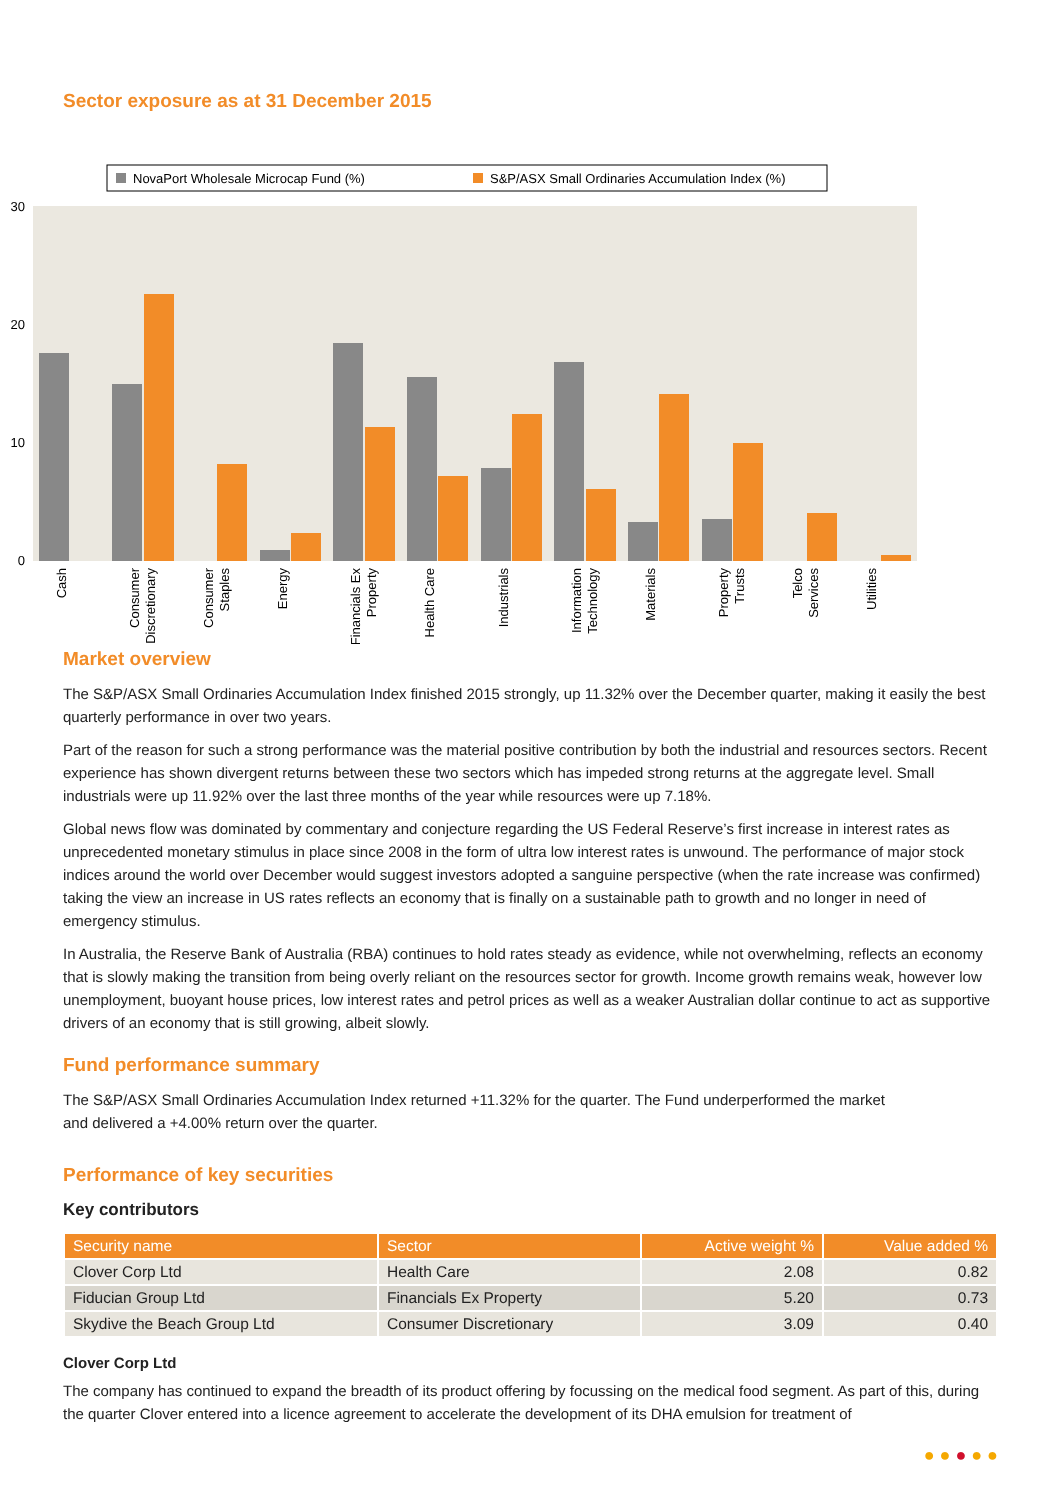Sector exposure as at 31 December 2015
NovaPort Wholesale Microcap Fund (%)
S&P/ASX Small Ordinaries Accumulation Index (%)
30
20
10
0
Cash
Consumer
Discretionary
Consumer
Staples
Energy
Financials Ex
Property
Health Care
Industrials
Information
Technology
Materials
Property
Trusts
Telco
Services
Utilities
Market overview
The S&P/ASX Small Ordinaries Accumulation Index finished 2015 strongly, up 11.32% over the December quarter, making it easily the best quarterly performance in over two years.
Part of the reason for such a strong performance was the material positive contribution by both the industrial and resources sectors. Recent experience has shown divergent returns between these two sectors which has impeded strong returns at the aggregate level. Small industrials were up 11.92% over the last three months of the year while resources were up 7.18%.
Global news flow was dominated by commentary and conjecture regarding the US Federal Reserve’s first increase in interest rates as unprecedented monetary stimulus in place since 2008 in the form of ultra low interest rates is unwound. The performance of major stock indices around the world over December would suggest investors adopted a sanguine perspective (when the rate increase was confirmed) taking the view an increase in US rates reflects an economy that is finally on a sustainable path to growth and no longer in need of emergency stimulus.
In Australia, the Reserve Bank of Australia (RBA) continues to hold rates steady as evidence, while not overwhelming, reflects an economy that is slowly making the transition from being overly reliant on the resources sector for growth. Income growth remains weak, however low unemployment, buoyant house prices, low interest rates and petrol prices as well as a weaker Australian dollar continue to act as supportive drivers of an economy that is still growing, albeit slowly.
Fund performance summary
The S&P/ASX Small Ordinaries Accumulation Index returned +11.32% for the quarter. The Fund underperformed the market
and delivered a +4.00% return over the quarter.
Performance of key securities
Key contributors
| Security name | Sector | Active weight % | Value added % |
| --- | --- | --- | --- |
| Clover Corp Ltd | Health Care | 2.08 | 0.82 |
| Fiducian Group Ltd | Financials Ex Property | 5.20 | 0.73 |
| Skydive the Beach Group Ltd | Consumer Discretionary | 3.09 | 0.40 |
Clover Corp Ltd
The company has continued to expand the breadth of its product offering by focussing on the medical food segment. As part of this, during the quarter Clover entered into a licence agreement to accelerate the development of its DHA emulsion for treatment of
● ● ● ● ●